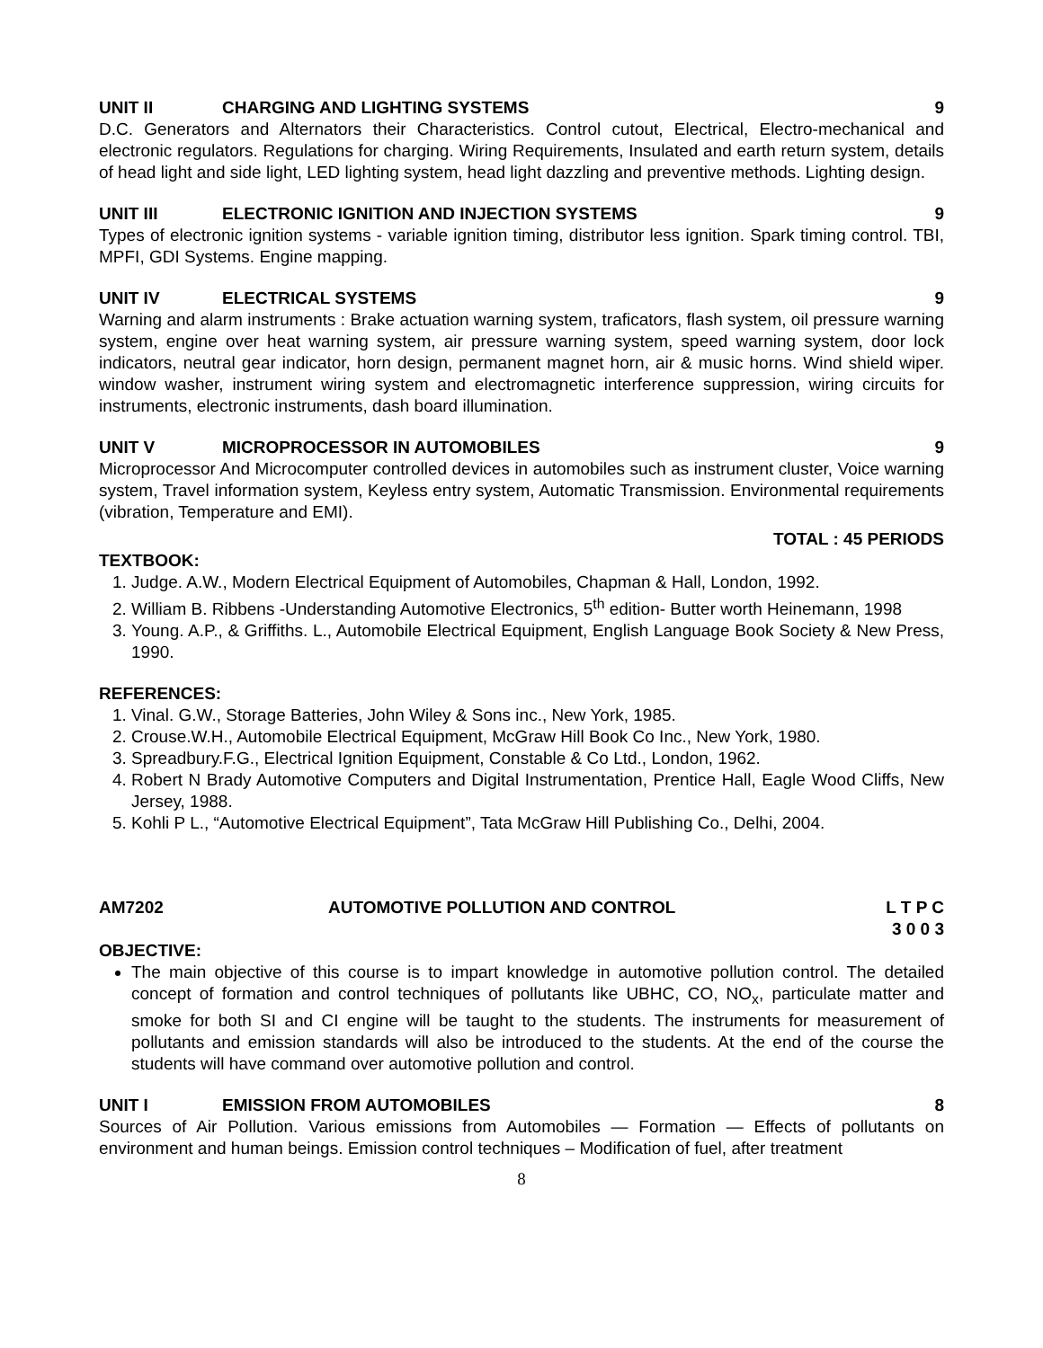UNIT II CHARGING AND LIGHTING SYSTEMS 9
D.C. Generators and Alternators their Characteristics. Control cutout, Electrical, Electro-mechanical and electronic regulators. Regulations for charging. Wiring Requirements, Insulated and earth return system, details of head light and side light, LED lighting system, head light dazzling and preventive methods. Lighting design.
UNIT III ELECTRONIC IGNITION AND INJECTION SYSTEMS 9
Types of electronic ignition systems - variable ignition timing, distributor less ignition. Spark timing control. TBI, MPFI, GDI Systems. Engine mapping.
UNIT IV ELECTRICAL SYSTEMS 9
Warning and alarm instruments : Brake actuation warning system, traficators, flash system, oil pressure warning system, engine over heat warning system, air pressure warning system, speed warning system, door lock indicators, neutral gear indicator, horn design, permanent magnet horn, air & music horns. Wind shield wiper. window washer, instrument wiring system and electromagnetic interference suppression, wiring circuits for instruments, electronic instruments, dash board illumination.
UNIT V MICROPROCESSOR IN AUTOMOBILES 9
Microprocessor And Microcomputer controlled devices in automobiles such as instrument cluster, Voice warning system, Travel information system, Keyless entry system, Automatic Transmission. Environmental requirements (vibration, Temperature and EMI).
TOTAL : 45 PERIODS
TEXTBOOK:
1. Judge. A.W., Modern Electrical Equipment of Automobiles, Chapman & Hall, London, 1992.
2. William B. Ribbens -Understanding Automotive Electronics, 5<sup>th</sup> edition- Butter worth Heinemann, 1998
3. Young. A.P., & Griffiths. L., Automobile Electrical Equipment, English Language Book Society & New Press, 1990.
REFERENCES:
1. Vinal. G.W., Storage Batteries, John Wiley & Sons inc., New York, 1985.
2. Crouse.W.H., Automobile Electrical Equipment, McGraw Hill Book Co Inc., New York, 1980.
3. Spreadbury.F.G., Electrical Ignition Equipment, Constable & Co Ltd., London, 1962.
4. Robert N Brady Automotive Computers and Digital Instrumentation, Prentice Hall, Eagle Wood Cliffs, New Jersey, 1988.
5. Kohli P L., “Automotive Electrical Equipment”, Tata McGraw Hill Publishing Co., Delhi, 2004.
AM7202 AUTOMOTIVE POLLUTION AND CONTROL L T P C
3 0 0 3
OBJECTIVE:
The main objective of this course is to impart knowledge in automotive pollution control. The detailed concept of formation and control techniques of pollutants like UBHC, CO, NO<sub>x</sub>, particulate matter and smoke for both SI and CI engine will be taught to the students. The instruments for measurement of pollutants and emission standards will also be introduced to the students. At the end of the course the students will have command over automotive pollution and control.
UNIT I EMISSION FROM AUTOMOBILES 8
Sources of Air Pollution. Various emissions from Automobiles — Formation — Effects of pollutants on environment and human beings. Emission control techniques – Modification of fuel, after treatment
8